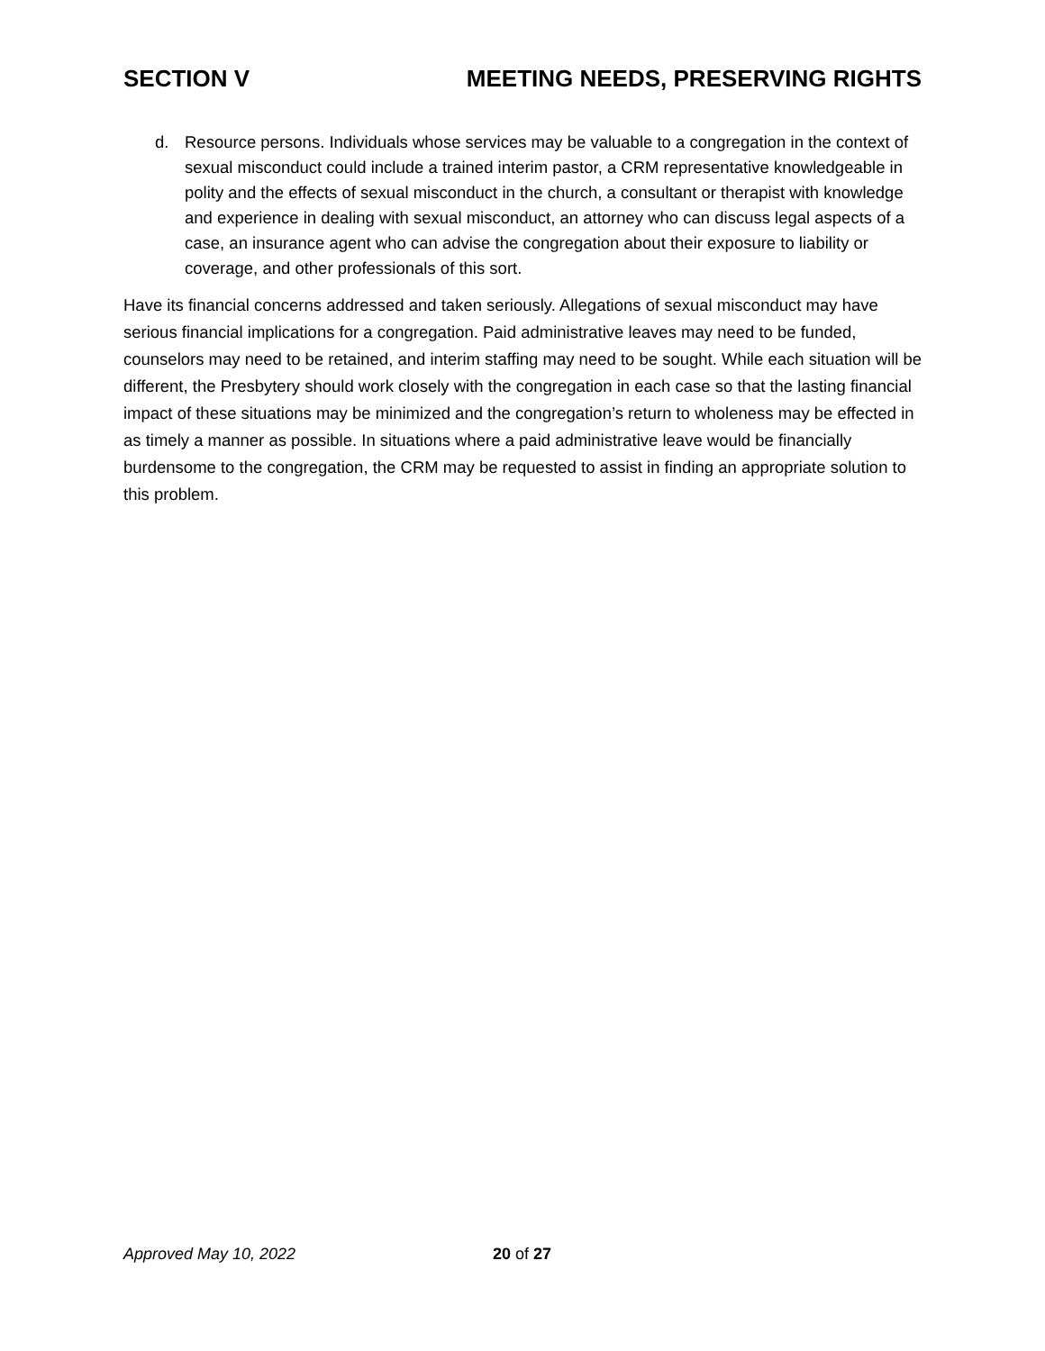SECTION V MEETING NEEDS, PRESERVING RIGHTS
d. Resource persons. Individuals whose services may be valuable to a congregation in the context of sexual misconduct could include a trained interim pastor, a CRM representative knowledgeable in polity and the effects of sexual misconduct in the church, a consultant or therapist with knowledge and experience in dealing with sexual misconduct, an attorney who can discuss legal aspects of a case, an insurance agent who can advise the congregation about their exposure to liability or coverage, and other professionals of this sort.
Have its financial concerns addressed and taken seriously. Allegations of sexual misconduct may have serious financial implications for a congregation. Paid administrative leaves may need to be funded, counselors may need to be retained, and interim staffing may need to be sought. While each situation will be different, the Presbytery should work closely with the congregation in each case so that the lasting financial impact of these situations may be minimized and the congregation’s return to wholeness may be effected in as timely a manner as possible. In situations where a paid administrative leave would be financially burdensome to the congregation, the CRM may be requested to assist in finding an appropriate solution to this problem.
Approved May 10, 2022 20 of 27